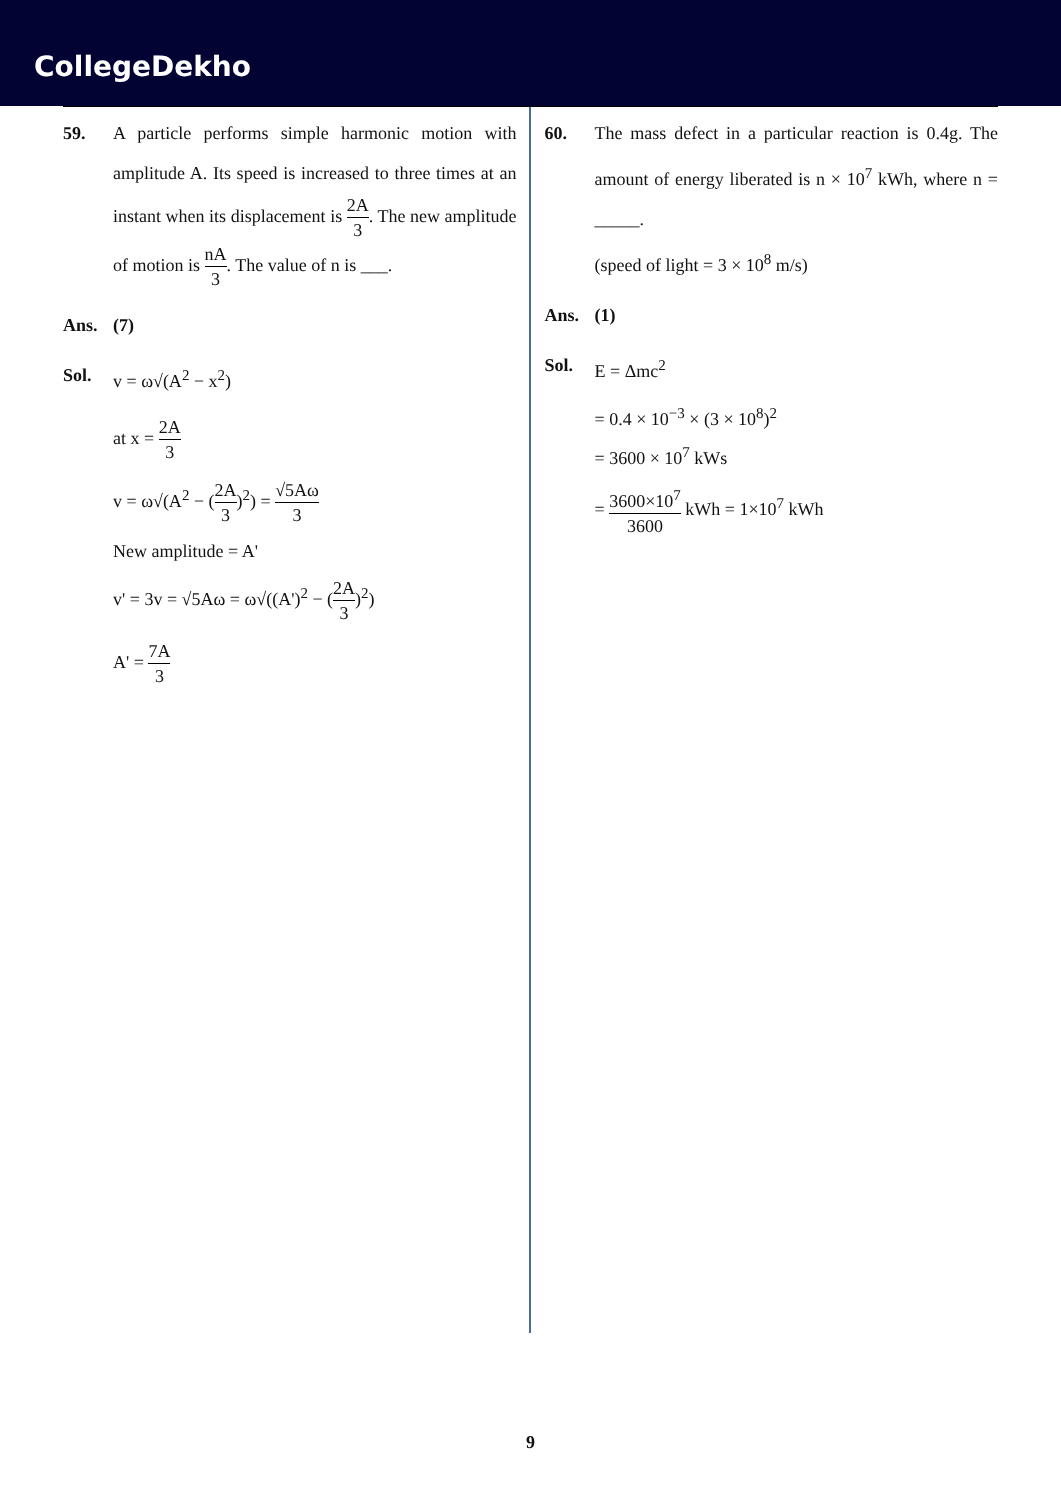CollegeDekho
59. A particle performs simple harmonic motion with amplitude A. Its speed is increased to three times at an instant when its displacement is 2A 3. The new amplitude of motion is nA 3. The value of n is ___.
Ans. (7)
Sol. v = ω√(A<sup>2</sup> − x<sup>2</sup>)
at x = 2A 3
v = ω√(A<sup>2</sup> − (2A 3)<sup>2</sup>) = √5Aω 3
New amplitude = A'
v' = 3v = √5Aω = ω√((A')<sup>2</sup> − (2A 3)<sup>2</sup>)
A' = 7A 3
60. The mass defect in a particular reaction is 0.4g. The amount of energy liberated is n × 10<sup>7</sup> kWh, where n = _____.
(speed of light = 3 × 10<sup>8</sup> m/s)
Ans. (1)
Sol. E = Δmc<sup>2</sup>
= 0.4 × 10<sup>−3</sup> × (3 × 10<sup>8</sup>)<sup>2</sup>
= 3600 × 10<sup>7</sup> kWs
= 3600×10<sup>7</sup> 3600 kWh = 1×10<sup>7</sup> kWh
9